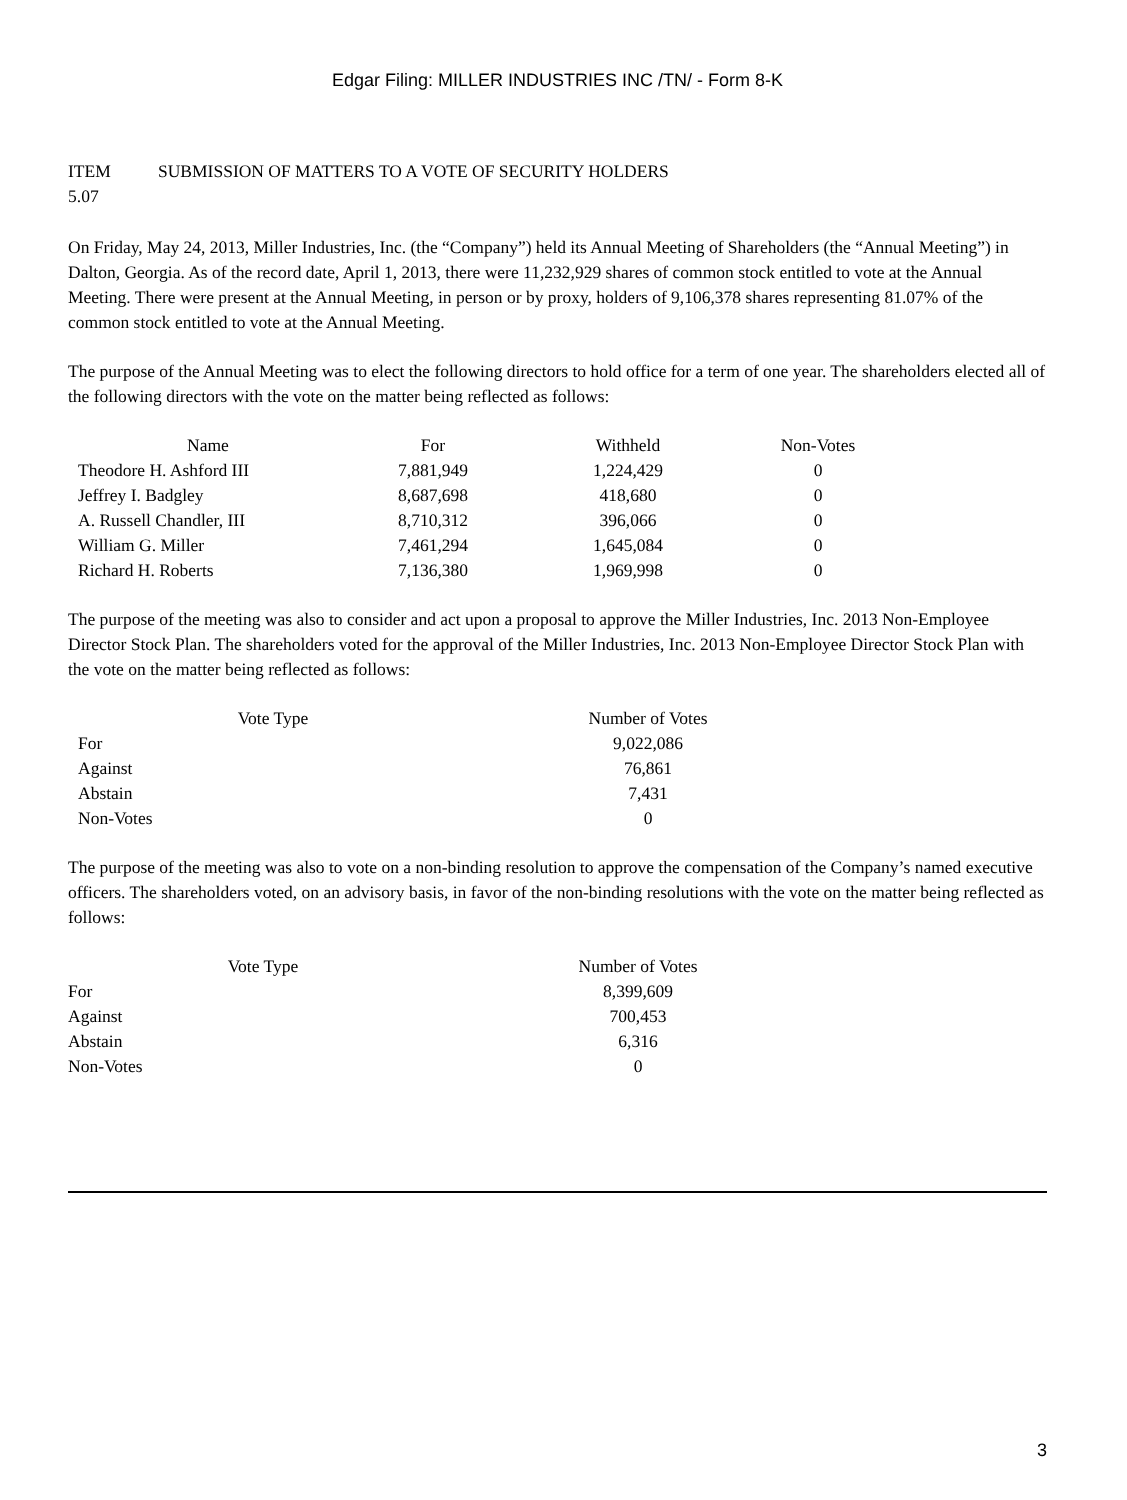Edgar Filing: MILLER INDUSTRIES INC /TN/ - Form 8-K
ITEM
5.07
SUBMISSION OF MATTERS TO A VOTE OF SECURITY HOLDERS
On Friday, May 24, 2013, Miller Industries, Inc. (the “Company”) held its Annual Meeting of Shareholders (the “Annual Meeting”) in Dalton, Georgia. As of the record date, April 1, 2013, there were 11,232,929 shares of common stock entitled to vote at the Annual Meeting. There were present at the Annual Meeting, in person or by proxy, holders of 9,106,378 shares representing 81.07% of the common stock entitled to vote at the Annual Meeting.
The purpose of the Annual Meeting was to elect the following directors to hold office for a term of one year. The shareholders elected all of the following directors with the vote on the matter being reflected as follows:
| Name | For | Withheld | Non-Votes |
| --- | --- | --- | --- |
| Theodore H. Ashford III | 7,881,949 | 1,224,429 | 0 |
| Jeffrey I. Badgley | 8,687,698 | 418,680 | 0 |
| A. Russell Chandler, III | 8,710,312 | 396,066 | 0 |
| William G. Miller | 7,461,294 | 1,645,084 | 0 |
| Richard H. Roberts | 7,136,380 | 1,969,998 | 0 |
The purpose of the meeting was also to consider and act upon a proposal to approve the Miller Industries, Inc. 2013 Non-Employee Director Stock Plan. The shareholders voted for the approval of the Miller Industries, Inc. 2013 Non-Employee Director Stock Plan with the vote on the matter being reflected as follows:
| Vote Type | Number of Votes |
| --- | --- |
| For | 9,022,086 |
| Against | 76,861 |
| Abstain | 7,431 |
| Non-Votes | 0 |
The purpose of the meeting was also to vote on a non-binding resolution to approve the compensation of the Company’s named executive officers. The shareholders voted, on an advisory basis, in favor of the non-binding resolutions with the vote on the matter being reflected as follows:
| Vote Type | Number of Votes |
| --- | --- |
| For | 8,399,609 |
| Against | 700,453 |
| Abstain | 6,316 |
| Non-Votes | 0 |
3